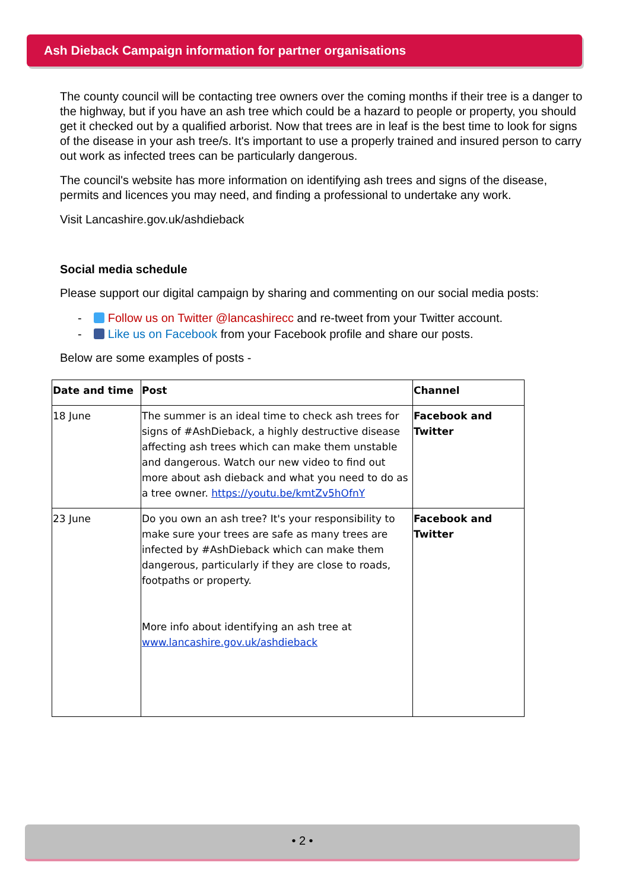Ash Dieback Campaign information for partner organisations
The county council will be contacting tree owners over the coming months if their tree is a danger to the highway, but if you have an ash tree which could be a hazard to people or property, you should get it checked out by a qualified arborist. Now that trees are in leaf is the best time to look for signs of the disease in your ash tree/s. It's important to use a properly trained and insured person to carry out work as infected trees can be particularly dangerous.
The council's website has more information on identifying ash trees and signs of the disease, permits and licences you may need, and finding a professional to undertake any work.
Visit Lancashire.gov.uk/ashdieback
Social media schedule
Please support our digital campaign by sharing and commenting on our social media posts:
- Follow us on Twitter @lancashirecc and re-tweet from your Twitter account.
- Like us on Facebook from your Facebook profile and share our posts.
Below are some examples of posts -
| Date and time | Post | Channel |
| --- | --- | --- |
| 18 June | The summer is an ideal time to check ash trees for signs of #AshDieback, a highly destructive disease affecting ash trees which can make them unstable and dangerous. Watch our new video to find out more about ash dieback and what you need to do as a tree owner. https://youtu.be/kmtZv5hOfnY | Facebook and Twitter |
| 23 June | Do you own an ash tree? It's your responsibility to make sure your trees are safe as many trees are infected by #AshDieback which can make them dangerous, particularly if they are close to roads, footpaths or property. More info about identifying an ash tree at www.lancashire.gov.uk/ashdieback | Facebook and Twitter |
• 2 •